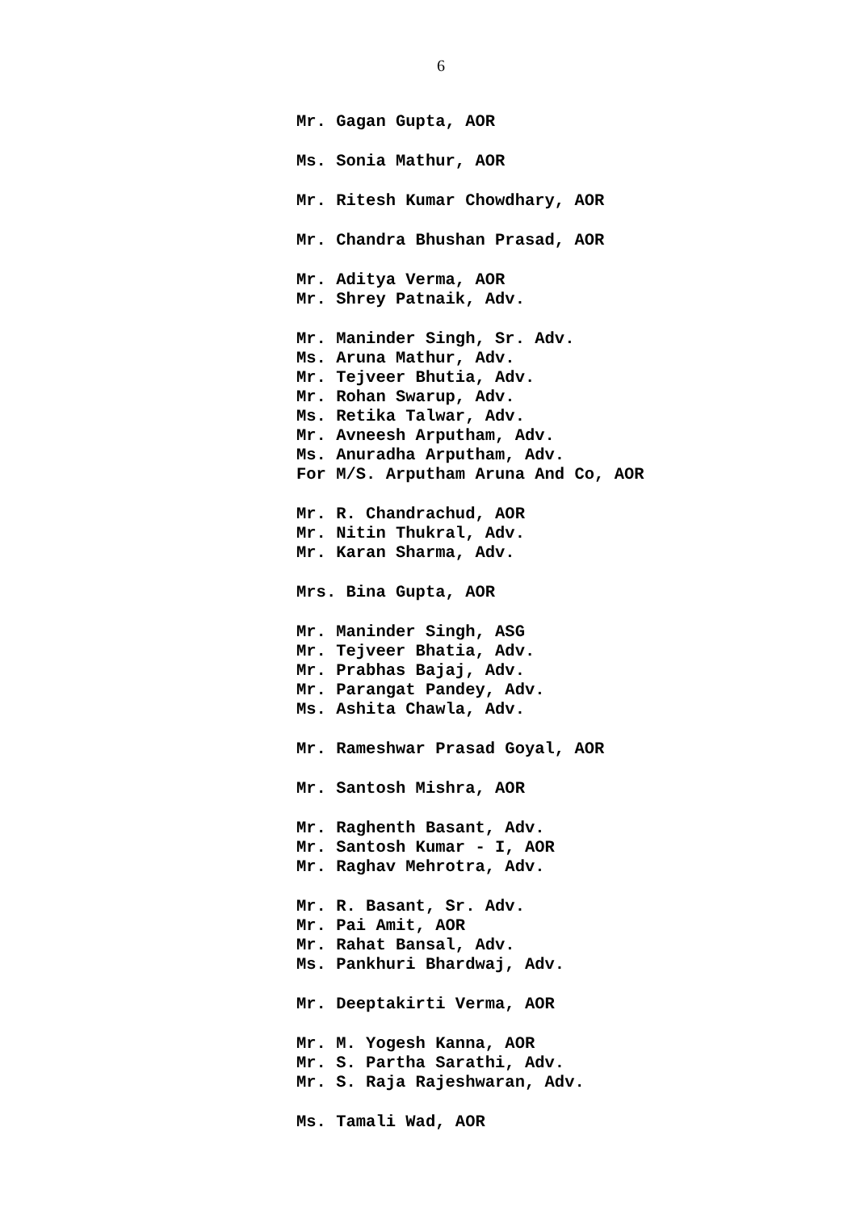6
Mr. Gagan Gupta, AOR
Ms. Sonia Mathur, AOR
Mr. Ritesh Kumar Chowdhary, AOR
Mr. Chandra Bhushan Prasad, AOR
Mr. Aditya Verma, AOR
Mr. Shrey Patnaik, Adv.
Mr. Maninder Singh, Sr. Adv.
Ms. Aruna Mathur, Adv.
Mr. Tejveer Bhutia, Adv.
Mr. Rohan Swarup, Adv.
Ms. Retika Talwar, Adv.
Mr. Avneesh Arputham, Adv.
Ms. Anuradha Arputham, Adv.
For M/S. Arputham Aruna And Co, AOR
Mr. R. Chandrachud, AOR
Mr. Nitin Thukral, Adv.
Mr. Karan Sharma, Adv.
Mrs. Bina Gupta, AOR
Mr. Maninder Singh, ASG
Mr. Tejveer Bhatia, Adv.
Mr. Prabhas Bajaj, Adv.
Mr. Parangat Pandey, Adv.
Ms. Ashita Chawla, Adv.
Mr. Rameshwar Prasad Goyal, AOR
Mr. Santosh Mishra, AOR
Mr. Raghenth Basant, Adv.
Mr. Santosh Kumar - I, AOR
Mr. Raghav Mehrotra, Adv.
Mr. R. Basant, Sr. Adv.
Mr. Pai Amit, AOR
Mr. Rahat Bansal, Adv.
Ms. Pankhuri Bhardwaj, Adv.
Mr. Deeptakirti Verma, AOR
Mr. M. Yogesh Kanna, AOR
Mr. S. Partha Sarathi, Adv.
Mr. S. Raja Rajeshwaran, Adv.
Ms. Tamali Wad, AOR